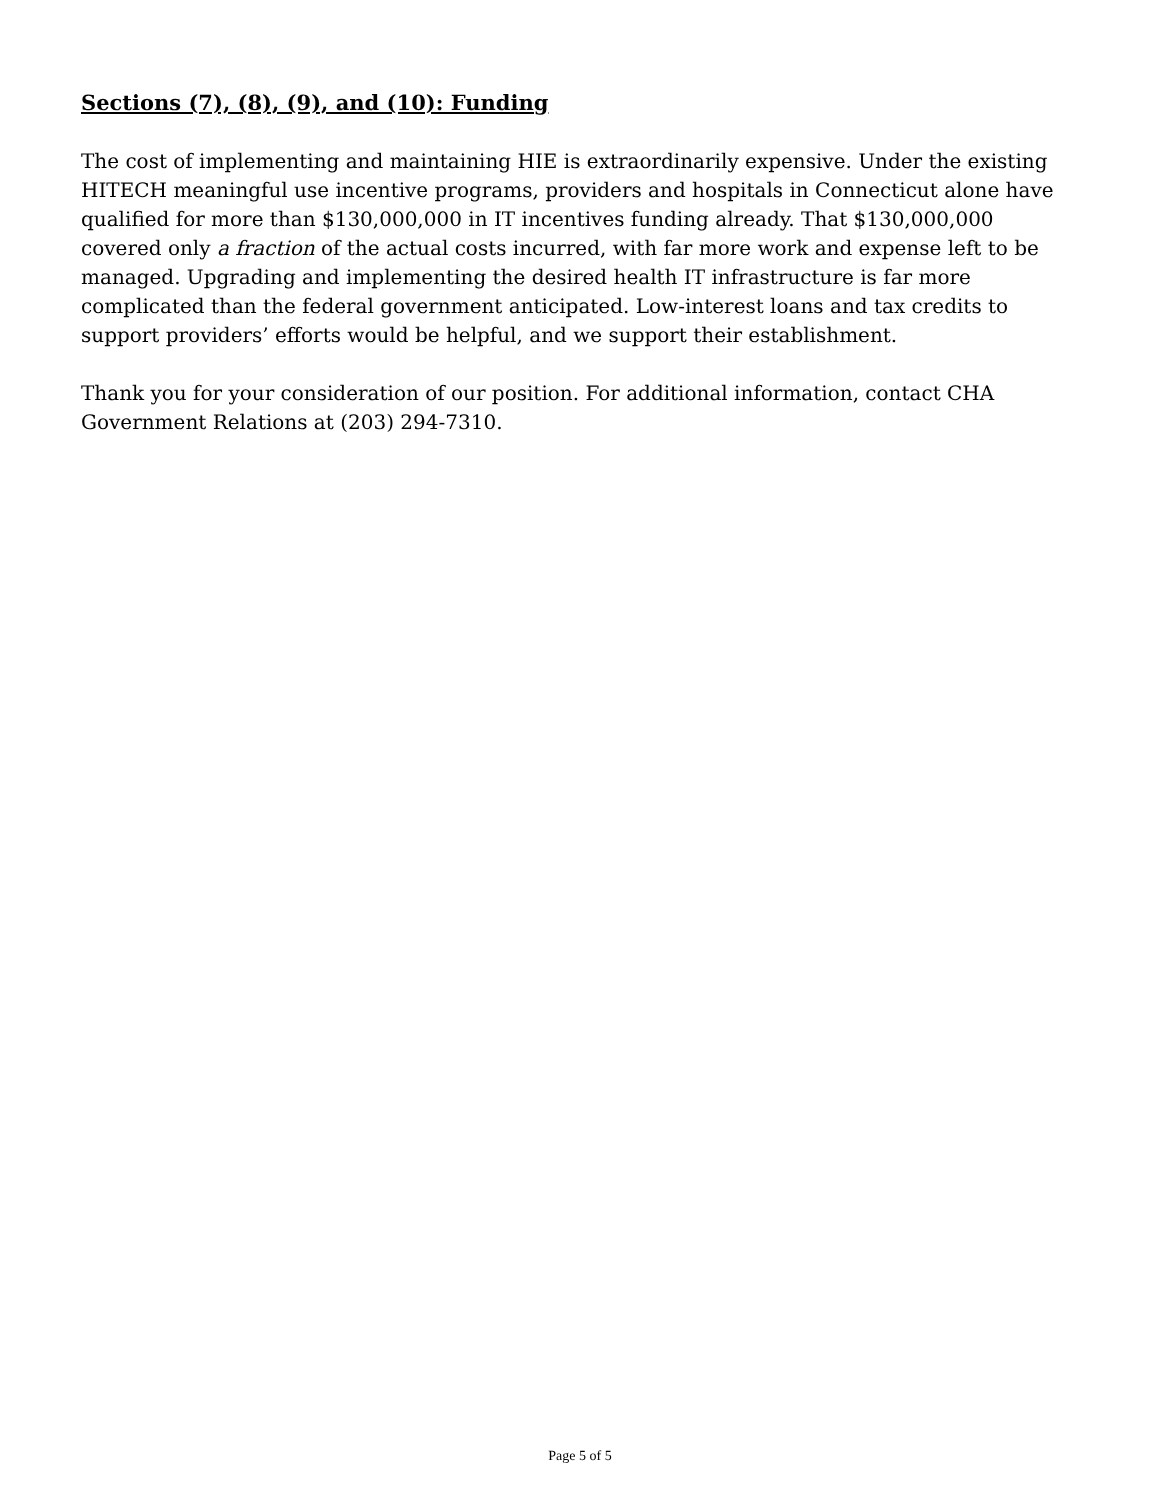Sections (7), (8), (9), and (10): Funding
The cost of implementing and maintaining HIE is extraordinarily expensive. Under the existing HITECH meaningful use incentive programs, providers and hospitals in Connecticut alone have qualified for more than $130,000,000 in IT incentives funding already. That $130,000,000 covered only a fraction of the actual costs incurred, with far more work and expense left to be managed. Upgrading and implementing the desired health IT infrastructure is far more complicated than the federal government anticipated. Low-interest loans and tax credits to support providers’ efforts would be helpful, and we support their establishment.
Thank you for your consideration of our position. For additional information, contact CHA Government Relations at (203) 294-7310.
Page 5 of 5